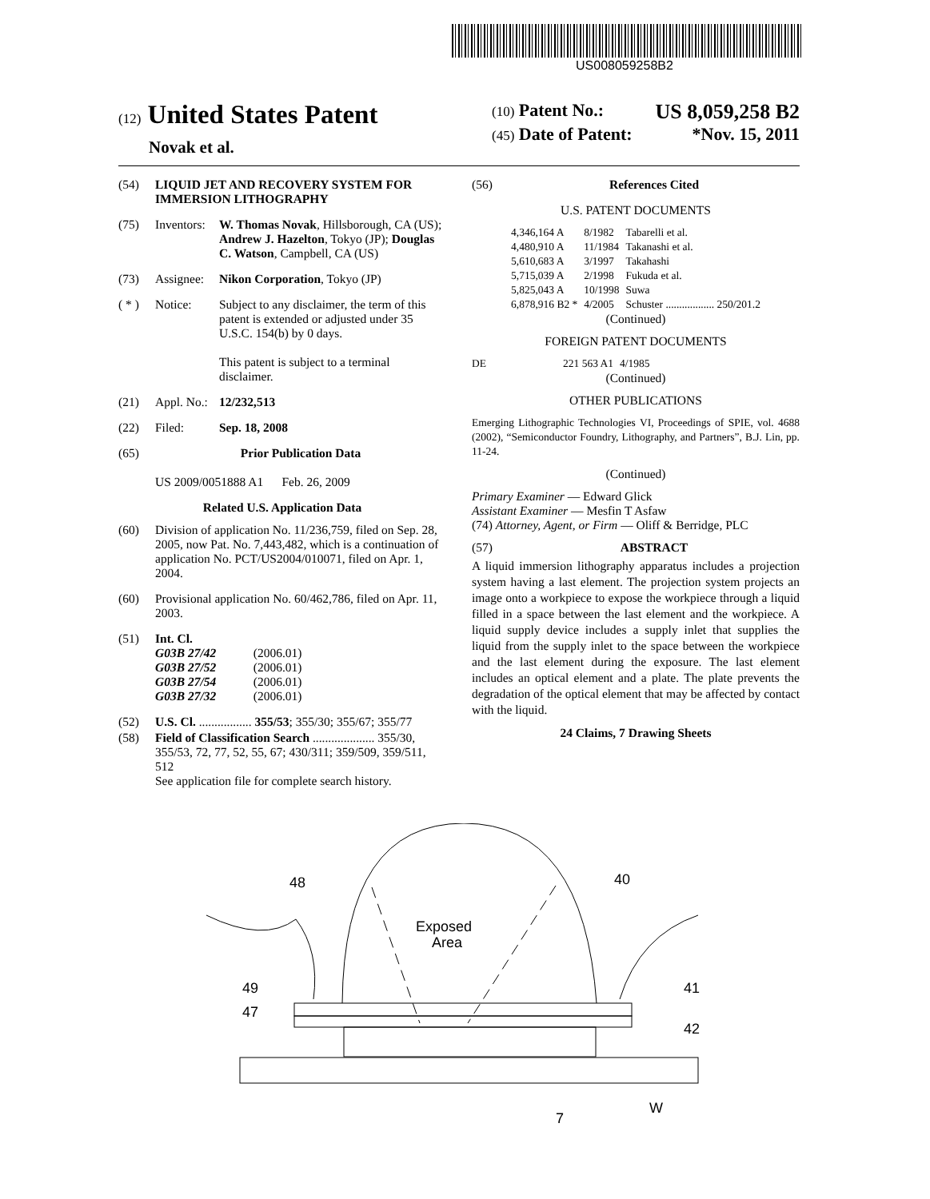US008059258B2
(12) United States Patent
Novak et al.
(10) Patent No.: US 8,059,258 B2
(45) Date of Patent: *Nov. 15, 2011
(54) LIQUID JET AND RECOVERY SYSTEM FOR IMMERSION LITHOGRAPHY
(75) Inventors: W. Thomas Novak, Hillsborough, CA (US); Andrew J. Hazelton, Tokyo (JP); Douglas C. Watson, Campbell, CA (US)
(73) Assignee: Nikon Corporation, Tokyo (JP)
( * ) Notice: Subject to any disclaimer, the term of this patent is extended or adjusted under 35 U.S.C. 154(b) by 0 days.
This patent is subject to a terminal disclaimer.
(21) Appl. No.: 12/232,513
(22) Filed: Sep. 18, 2008
(65) Prior Publication Data
US 2009/0051888 A1 Feb. 26, 2009
Related U.S. Application Data
(60) Division of application No. 11/236,759, filed on Sep. 28, 2005, now Pat. No. 7,443,482, which is a continuation of application No. PCT/US2004/010071, filed on Apr. 1, 2004.
(60) Provisional application No. 60/462,786, filed on Apr. 11, 2003.
(51) Int. Cl.
G03B 27/42 (2006.01)
G03B 27/52 (2006.01)
G03B 27/54 (2006.01)
G03B 27/32 (2006.01)
(52) U.S. Cl. ................. 355/53; 355/30; 355/67; 355/77
(58) Field of Classification Search .................... 355/30, 355/53, 72, 77, 52, 55, 67; 430/311; 359/509, 359/511, 512
See application file for complete search history.
(56) References Cited
U.S. PATENT DOCUMENTS
| 4,346,164 A | 8/1982 | Tabarelli et al. |
| 4,480,910 A | 11/1984 | Takanashi et al. |
| 5,610,683 A | 3/1997 | Takahashi |
| 5,715,039 A | 2/1998 | Fukuda et al. |
| 5,825,043 A | 10/1998 | Suwa |
| 6,878,916 B2 * | 4/2005 | Schuster .................. 250/201.2 |
(Continued)
FOREIGN PATENT DOCUMENTS
| DE | 221 563 A1 | 4/1985 |
(Continued)
OTHER PUBLICATIONS
Emerging Lithographic Technologies VI, Proceedings of SPIE, vol. 4688 (2002), “Semiconductor Foundry, Lithography, and Partners”, B.J. Lin, pp. 11-24.
(Continued)
Primary Examiner — Edward Glick
Assistant Examiner — Mesfin T Asfaw
(74) Attorney, Agent, or Firm — Oliff & Berridge, PLC
(57) ABSTRACT
A liquid immersion lithography apparatus includes a projection system having a last element. The projection system projects an image onto a workpiece to expose the workpiece through a liquid filled in a space between the last element and the workpiece. A liquid supply device includes a supply inlet that supplies the liquid from the supply inlet to the space between the workpiece and the last element during the exposure. The last element includes an optical element and a plate. The plate prevents the degradation of the optical element that may be affected by contact with the liquid.
24 Claims, 7 Drawing Sheets
Exposed
Area
48
40
49
47
41
42
7
W